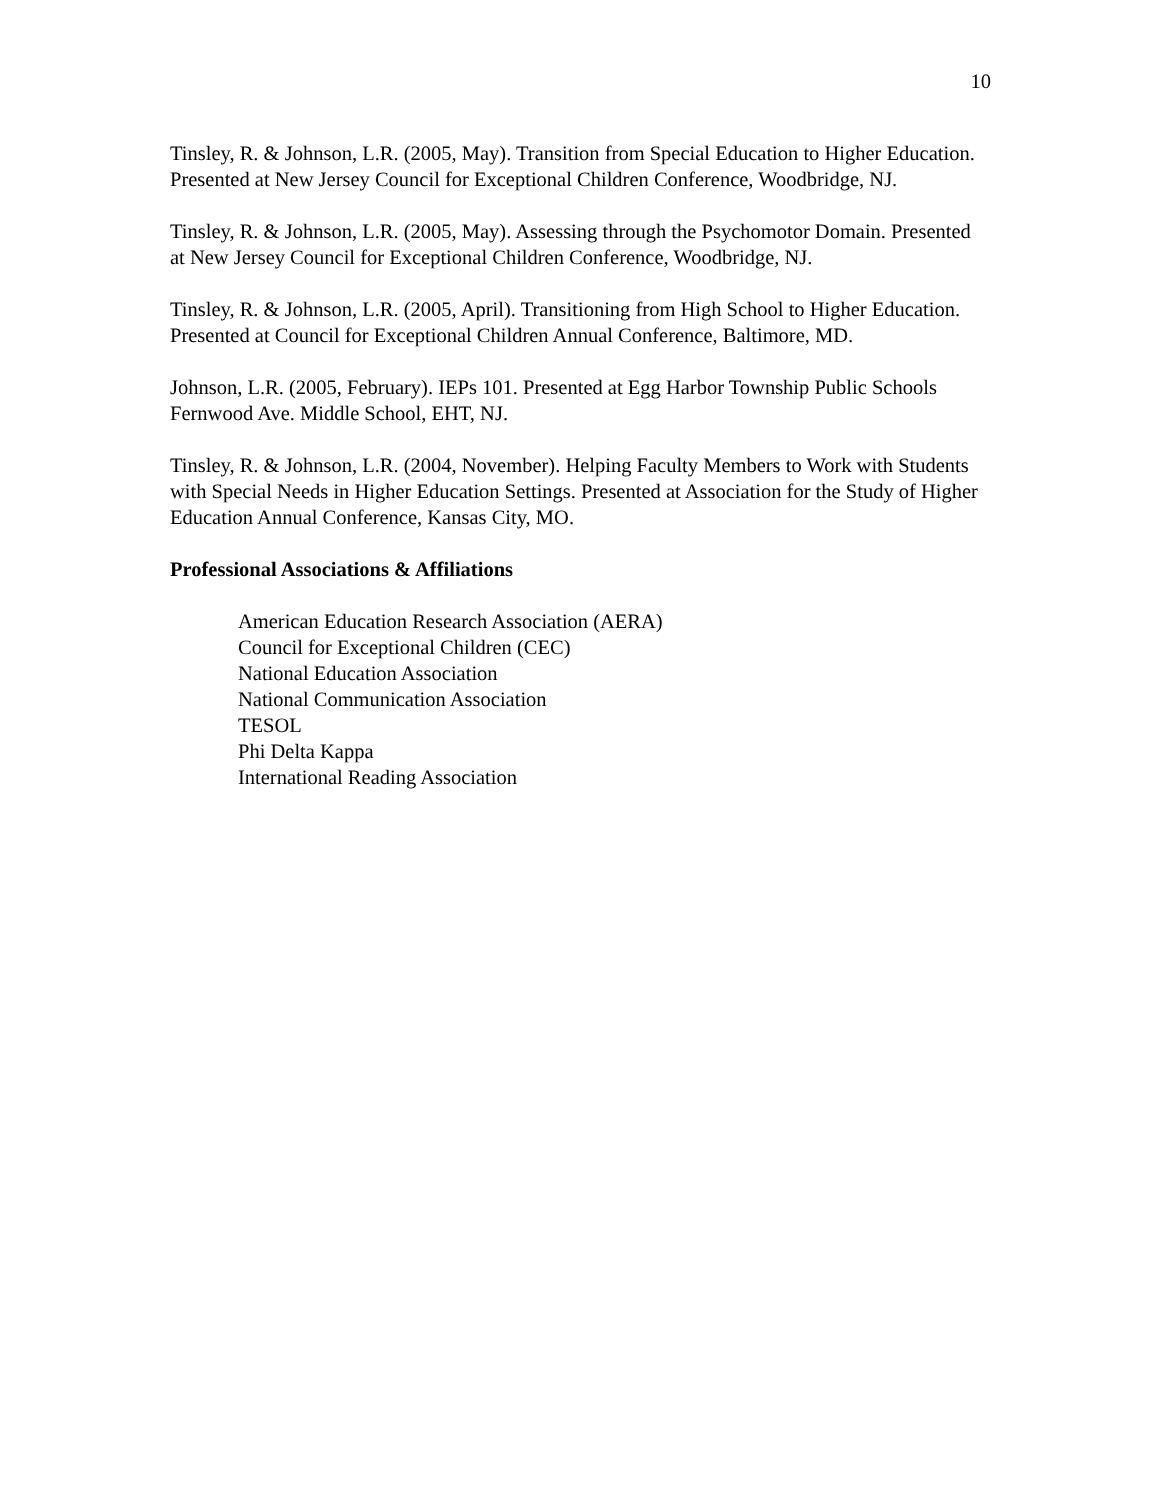10
Tinsley, R. & Johnson, L.R. (2005, May). Transition from Special Education to Higher Education. Presented at New Jersey Council for Exceptional Children Conference, Woodbridge, NJ.
Tinsley, R. & Johnson, L.R. (2005, May). Assessing through the Psychomotor Domain. Presented at New Jersey Council for Exceptional Children Conference, Woodbridge, NJ.
Tinsley, R. & Johnson, L.R. (2005, April). Transitioning from High School to Higher Education.
Presented at Council for Exceptional Children Annual Conference, Baltimore, MD.
Johnson, L.R. (2005, February). IEPs 101. Presented at Egg Harbor Township Public Schools Fernwood Ave. Middle School, EHT, NJ.
Tinsley, R. & Johnson, L.R. (2004, November). Helping Faculty Members to Work with Students with Special Needs in Higher Education Settings. Presented at Association for the Study of Higher Education Annual Conference, Kansas City, MO.
Professional Associations & Affiliations
American Education Research Association (AERA)
Council for Exceptional Children (CEC)
National Education Association
National Communication Association
TESOL
Phi Delta Kappa
International Reading Association